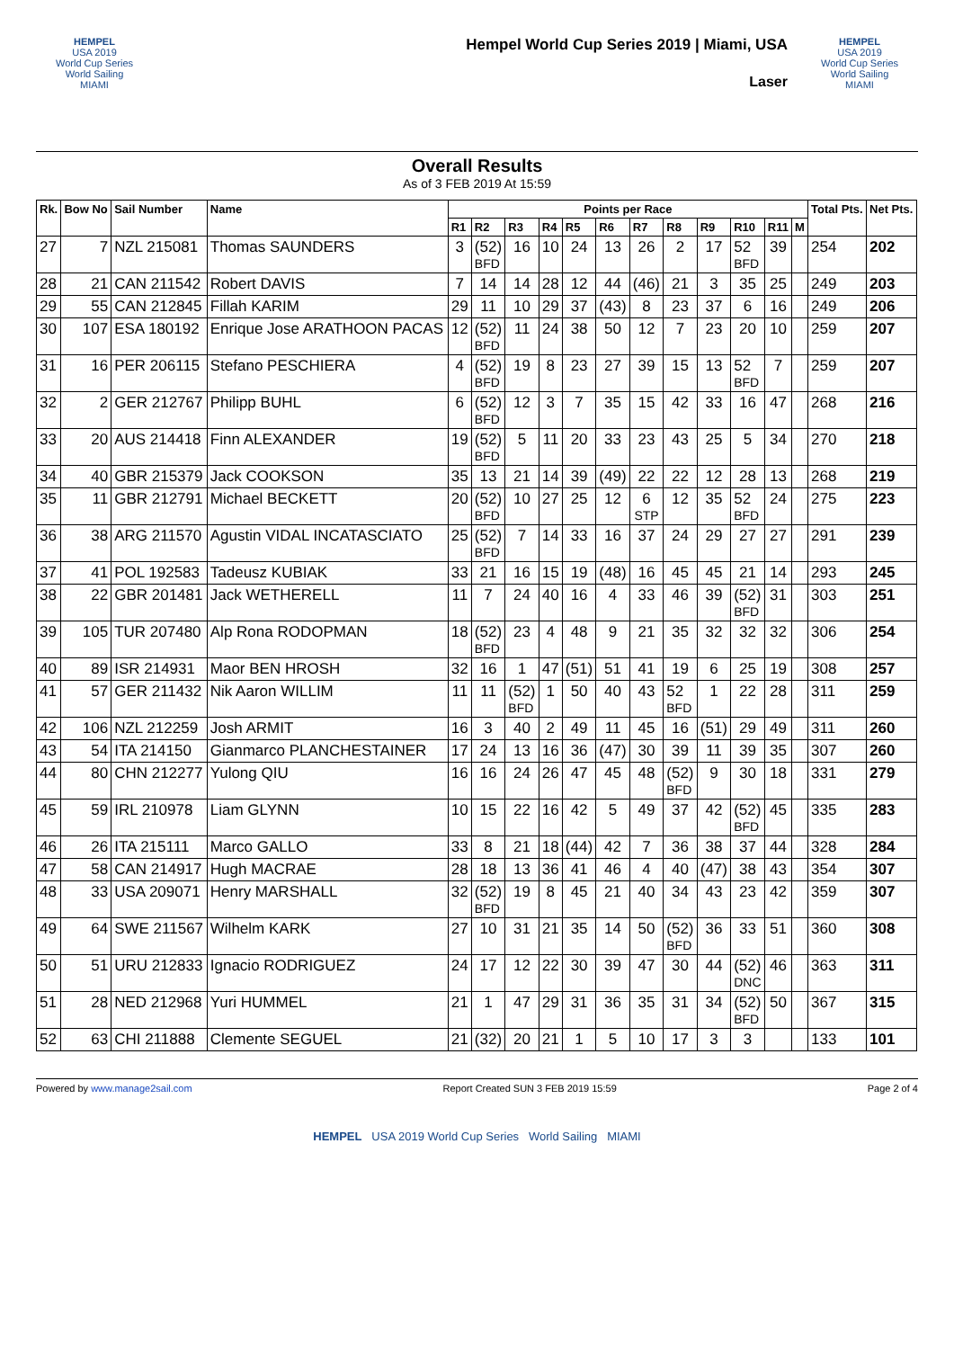HEMPEL
USA 2019
World Cup Series
World Sailing MIAMI
Hempel World Cup Series 2019 | Miami, USA
Laser
HEMPEL
USA 2019
World Cup Series
World Sailing MIAMI
Overall Results
As of 3 FEB 2019 At 15:59
| Rk. | Bow No | Sail Number | Name | Points per Race | | | | | | | | | | | | Total Pts. | Net Pts. |
| --- | --- | --- | --- | --- | --- | --- | --- | --- | --- | --- | --- | --- | --- | --- | --- | --- | --- |
| | | | | R1 | R2 | R3 | R4 | R5 | R6 | R7 | R8 | R9 | R10 | R11 | M | | |
| 27 | 7 | NZL 215081 | Thomas SAUNDERS | 3 | (52) BFD | 16 | 10 | 24 | 13 | 26 | 2 | 17 | 52 BFD | 39 | | 254 | 202 |
| 28 | 21 | CAN 211542 | Robert DAVIS | 7 | 14 | 14 | 28 | 12 | 44 | (46) | 21 | 3 | 35 | 25 | | 249 | 203 |
| 29 | 55 | CAN 212845 | Fillah KARIM | 29 | 11 | 10 | 29 | 37 | (43) | 8 | 23 | 37 | 6 | 16 | | 249 | 206 |
| 30 | 107 | ESA 180192 | Enrique Jose ARATHOON PACAS | 12 | (52) BFD | 11 | 24 | 38 | 50 | 12 | 7 | 23 | 20 | 10 | | 259 | 207 |
| 31 | 16 | PER 206115 | Stefano PESCHIERA | 4 | (52) BFD | 19 | 8 | 23 | 27 | 39 | 15 | 13 | 52 BFD | 7 | | 259 | 207 |
| 32 | 2 | GER 212767 | Philipp BUHL | 6 | (52) BFD | 12 | 3 | 7 | 35 | 15 | 42 | 33 | 16 | 47 | | 268 | 216 |
| 33 | 20 | AUS 214418 | Finn ALEXANDER | 19 | (52) BFD | 5 | 11 | 20 | 33 | 23 | 43 | 25 | 5 | 34 | | 270 | 218 |
| 34 | 40 | GBR 215379 | Jack COOKSON | 35 | 13 | 21 | 14 | 39 | (49) | 22 | 22 | 12 | 28 | 13 | | 268 | 219 |
| 35 | 11 | GBR 212791 | Michael BECKETT | 20 | (52) BFD | 10 | 27 | 25 | 12 | 6 STP | 12 | 35 | 52 BFD | 24 | | 275 | 223 |
| 36 | 38 | ARG 211570 | Agustin VIDAL INCATASCIATO | 25 | (52) BFD | 7 | 14 | 33 | 16 | 37 | 24 | 29 | 27 | 27 | | 291 | 239 |
| 37 | 41 | POL 192583 | Tadeusz KUBIAK | 33 | 21 | 16 | 15 | 19 | (48) | 16 | 45 | 45 | 21 | 14 | | 293 | 245 |
| 38 | 22 | GBR 201481 | Jack WETHERELL | 11 | 7 | 24 | 40 | 16 | 4 | 33 | 46 | 39 | (52) BFD | 31 | | 303 | 251 |
| 39 | 105 | TUR 207480 | Alp Rona RODOPMAN | 18 | (52) BFD | 23 | 4 | 48 | 9 | 21 | 35 | 32 | 32 | 32 | | 306 | 254 |
| 40 | 89 | ISR 214931 | Maor BEN HROSH | 32 | 16 | 1 | 47 | (51) | 51 | 41 | 19 | 6 | 25 | 19 | | 308 | 257 |
| 41 | 57 | GER 211432 | Nik Aaron WILLIM | 11 | 11 | (52) BFD | 1 | 50 | 40 | 43 | 52 BFD | 1 | 22 | 28 | | 311 | 259 |
| 42 | 106 | NZL 212259 | Josh ARMIT | 16 | 3 | 40 | 2 | 49 | 11 | 45 | 16 | (51) | 29 | 49 | | 311 | 260 |
| 43 | 54 | ITA 214150 | Gianmarco PLANCHESTAINER | 17 | 24 | 13 | 16 | 36 | (47) | 30 | 39 | 11 | 39 | 35 | | 307 | 260 |
| 44 | 80 | CHN 212277 | Yulong QIU | 16 | 16 | 24 | 26 | 47 | 45 | 48 | (52) BFD | 9 | 30 | 18 | | 331 | 279 |
| 45 | 59 | IRL 210978 | Liam GLYNN | 10 | 15 | 22 | 16 | 42 | 5 | 49 | 37 | 42 | (52) BFD | 45 | | 335 | 283 |
| 46 | 26 | ITA 215111 | Marco GALLO | 33 | 8 | 21 | 18 | (44) | 42 | 7 | 36 | 38 | 37 | 44 | | 328 | 284 |
| 47 | 58 | CAN 214917 | Hugh MACRAE | 28 | 18 | 13 | 36 | 41 | 46 | 4 | 40 | (47) | 38 | 43 | | 354 | 307 |
| 48 | 33 | USA 209071 | Henry MARSHALL | 32 | (52) BFD | 19 | 8 | 45 | 21 | 40 | 34 | 43 | 23 | 42 | | 359 | 307 |
| 49 | 64 | SWE 211567 | Wilhelm KARK | 27 | 10 | 31 | 21 | 35 | 14 | 50 | (52) BFD | 36 | 33 | 51 | | 360 | 308 |
| 50 | 51 | URU 212833 | Ignacio RODRIGUEZ | 24 | 17 | 12 | 22 | 30 | 39 | 47 | 30 | 44 | (52) DNC | 46 | | 363 | 311 |
| 51 | 28 | NED 212968 | Yuri HUMMEL | 21 | 1 | 47 | 29 | 31 | 36 | 35 | 31 | 34 | (52) BFD | 50 | | 367 | 315 |
| 52 | 63 | CHI 211888 | Clemente SEGUEL | 21 | (32) | 20 | 21 | 1 | 5 | 10 | 17 | 3 | 3 | | | 133 | 101 |
Powered by www.manage2sail.com Report Created SUN 3 FEB 2019 15:59 Page 2 of 4
HEMPEL USA 2019 World Cup Series World Sailing MIAMI